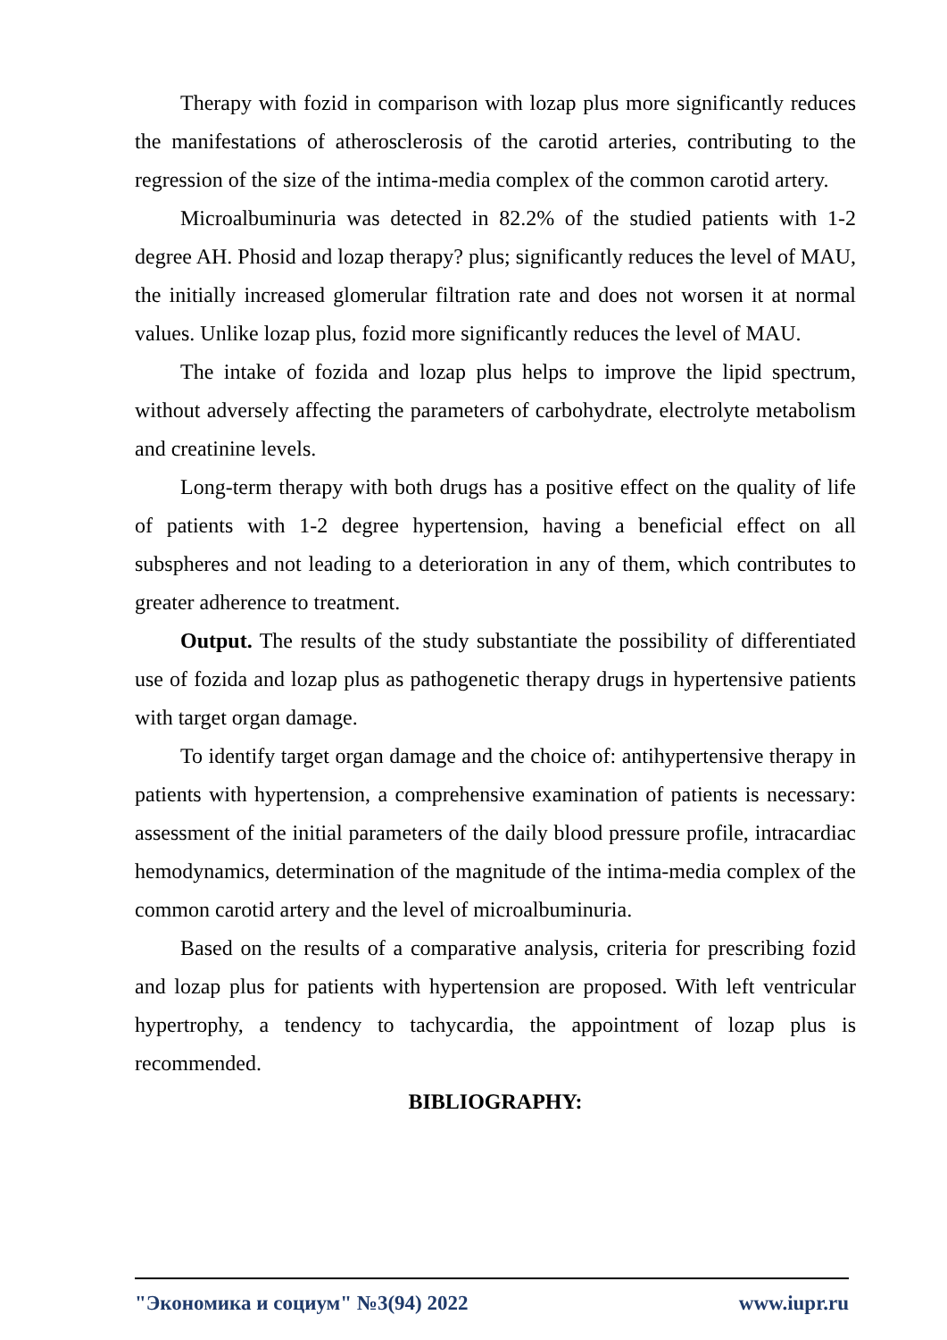Therapy with fozid in comparison with lozap plus more significantly reduces the manifestations of atherosclerosis of the carotid arteries, contributing to the regression of the size of the intima-media complex of the common carotid artery.
Microalbuminuria was detected in 82.2% of the studied patients with 1-2 degree AH. Phosid and lozap therapy? plus; significantly reduces the level of MAU, the initially increased glomerular filtration rate and does not worsen it at normal values. Unlike lozap plus, fozid more significantly reduces the level of MAU.
The intake of fozida and lozap plus helps to improve the lipid spectrum, without adversely affecting the parameters of carbohydrate, electrolyte metabolism and creatinine levels.
Long-term therapy with both drugs has a positive effect on the quality of life of patients with 1-2 degree hypertension, having a beneficial effect on all subspheres and not leading to a deterioration in any of them, which contributes to greater adherence to treatment.
Output. The results of the study substantiate the possibility of differentiated use of fozida and lozap plus as pathogenetic therapy drugs in hypertensive patients with target organ damage.
To identify target organ damage and the choice of: antihypertensive therapy in patients with hypertension, a comprehensive examination of patients is necessary: assessment of the initial parameters of the daily blood pressure profile, intracardiac hemodynamics, determination of the magnitude of the intima-media complex of the common carotid artery and the level of microalbuminuria.
Based on the results of a comparative analysis, criteria for prescribing fozid and lozap plus for patients with hypertension are proposed. With left ventricular hypertrophy, a tendency to tachycardia, the appointment of lozap plus is recommended.
BIBLIOGRAPHY:
"Экономика и социум" №3(94) 2022 www.iupr.ru